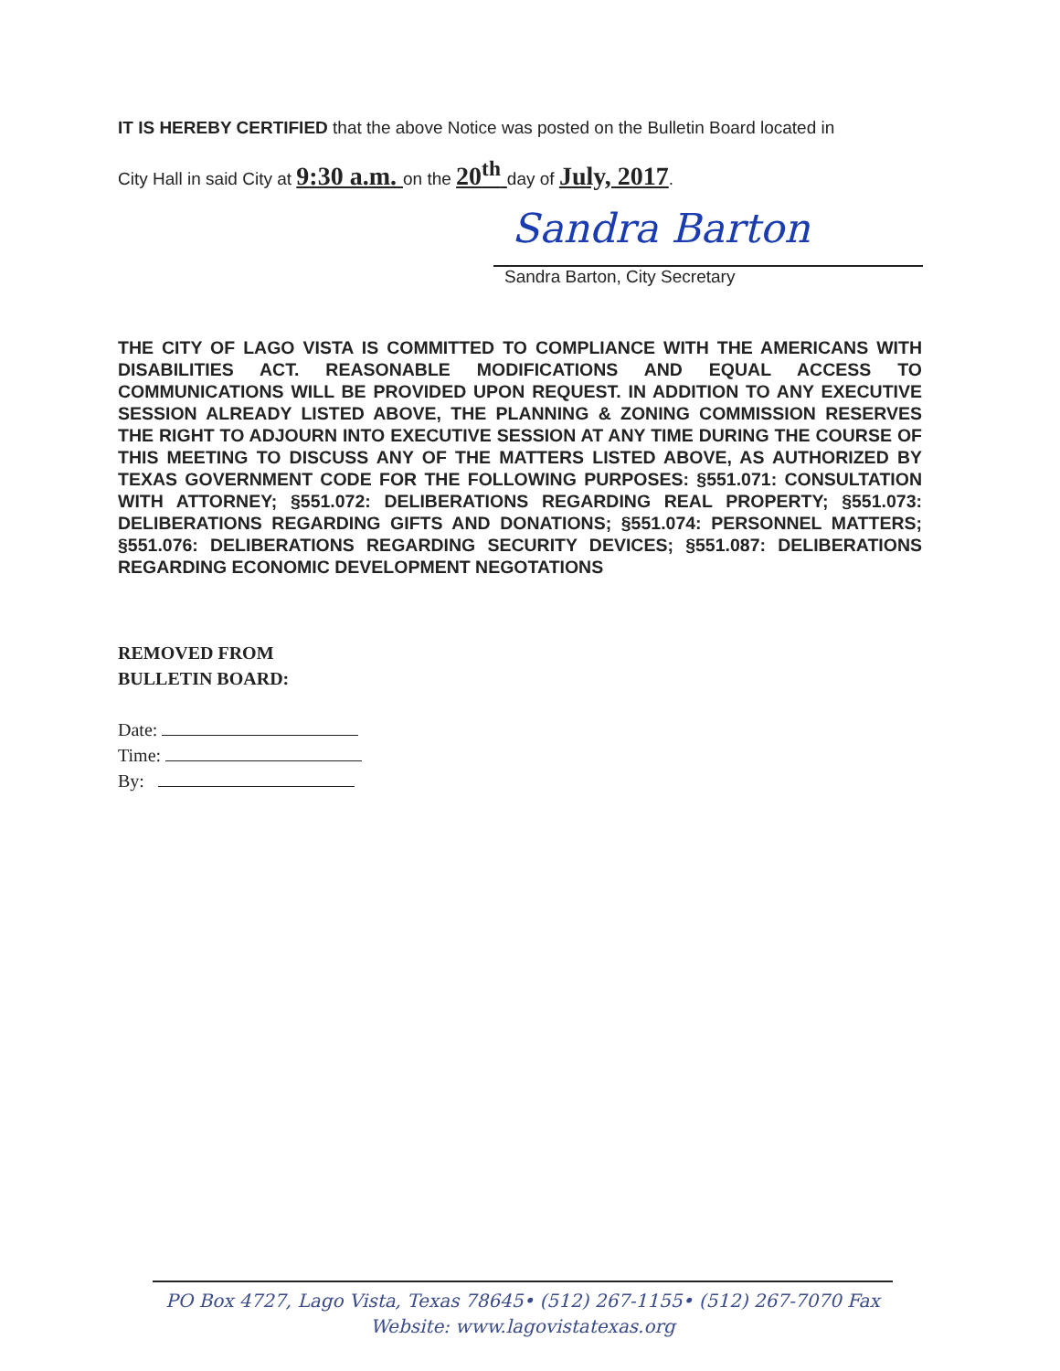IT IS HEREBY CERTIFIED that the above Notice was posted on the Bulletin Board located in
City Hall in said City at 9:30 a.m. on the 20<sup>th</sup> day of July, 2017.
Sandra Barton
Sandra Barton, City Secretary
THE CITY OF LAGO VISTA IS COMMITTED TO COMPLIANCE WITH THE AMERICANS WITH DISABILITIES ACT. REASONABLE MODIFICATIONS AND EQUAL ACCESS TO COMMUNICATIONS WILL BE PROVIDED UPON REQUEST. IN ADDITION TO ANY EXECUTIVE SESSION ALREADY LISTED ABOVE, THE PLANNING & ZONING COMMISSION RESERVES THE RIGHT TO ADJOURN INTO EXECUTIVE SESSION AT ANY TIME DURING THE COURSE OF THIS MEETING TO DISCUSS ANY OF THE MATTERS LISTED ABOVE, AS AUTHORIZED BY TEXAS GOVERNMENT CODE FOR THE FOLLOWING PURPOSES: §551.071: CONSULTATION WITH ATTORNEY; §551.072: DELIBERATIONS REGARDING REAL PROPERTY; §551.073: DELIBERATIONS REGARDING GIFTS AND DONATIONS; §551.074: PERSONNEL MATTERS; §551.076: DELIBERATIONS REGARDING SECURITY DEVICES; §551.087: DELIBERATIONS REGARDING ECONOMIC DEVELOPMENT NEGOTATIONS
REMOVED FROM
BULLETIN BOARD:
Date:
Time:
By:
PO Box 4727, Lago Vista, Texas 78645• (512) 267-1155• (512) 267-7070 Fax
Website: www.lagovistatexas.org